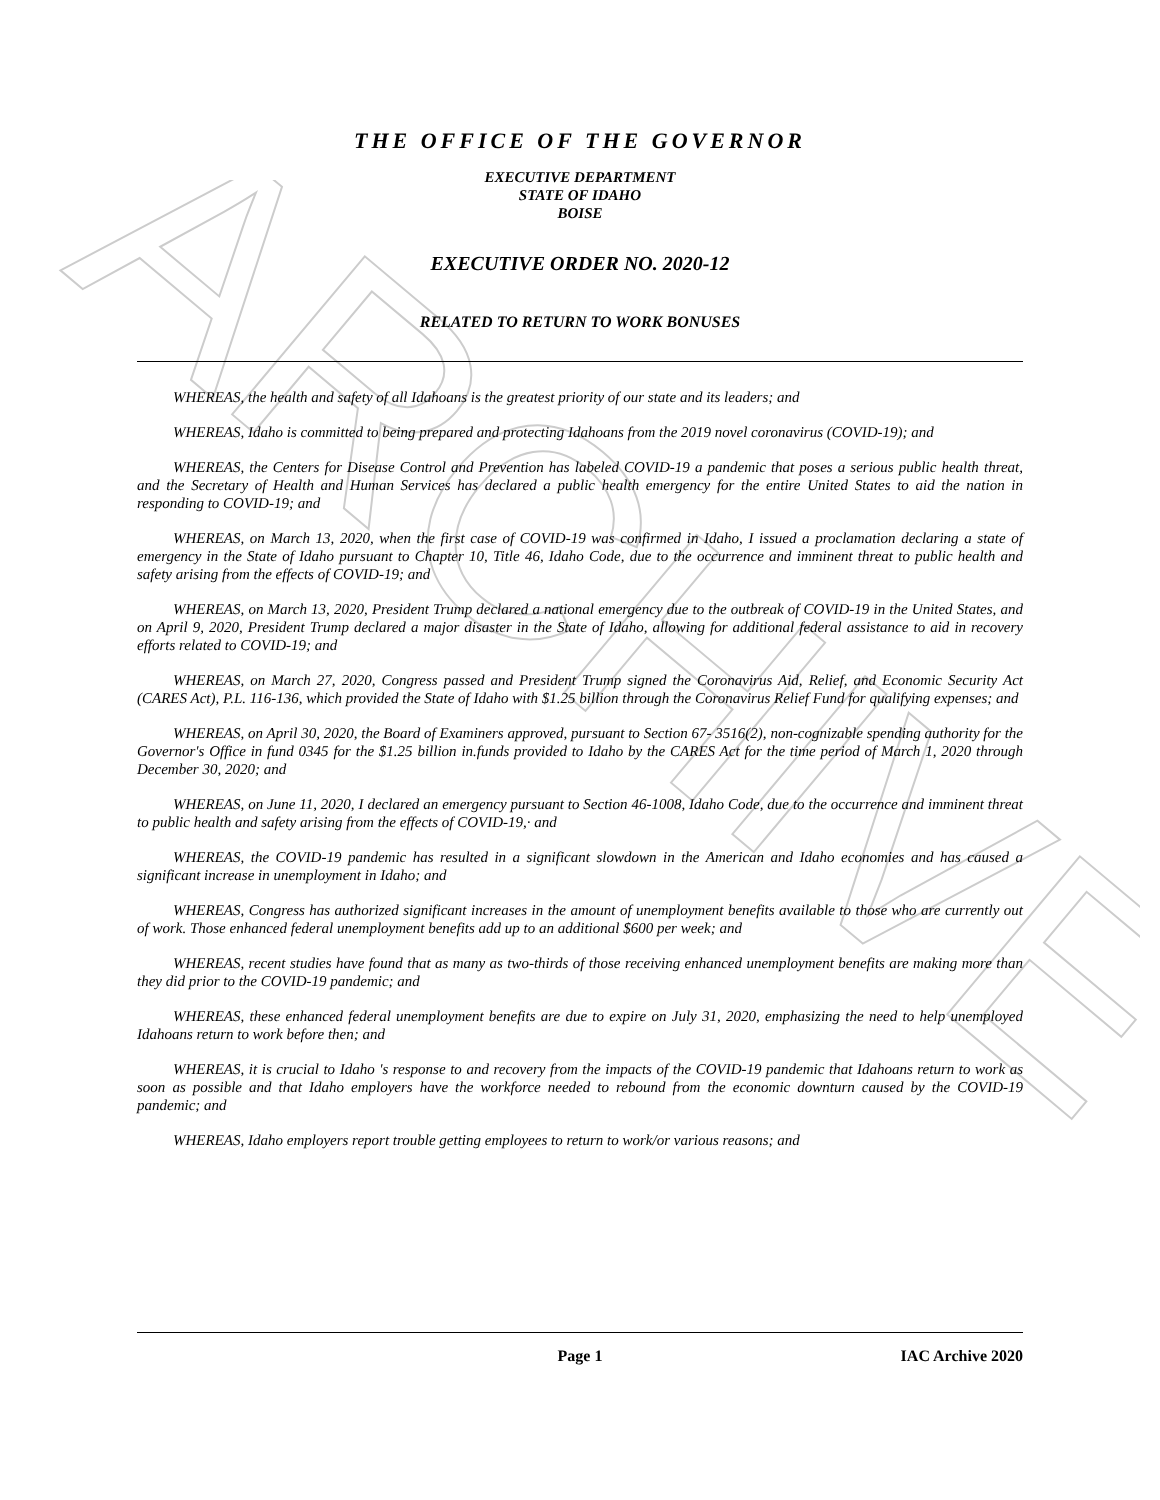ARCHIVE
THE OFFICE OF THE GOVERNOR
EXECUTIVE DEPARTMENT
STATE OF IDAHO
BOISE
EXECUTIVE ORDER NO. 2020-12
RELATED TO RETURN TO WORK BONUSES
WHEREAS, the health and safety of all Idahoans is the greatest priority of our state and its leaders; and
WHEREAS, Idaho is committed to being prepared and protecting Idahoans from the 2019 novel coronavirus (COVID-19); and
WHEREAS, the Centers for Disease Control and Prevention has labeled COVID-19 a pandemic that poses a serious public health threat, and the Secretary of Health and Human Services has declared a public health emergency for the entire United States to aid the nation in responding to COVID-19; and
WHEREAS, on March 13, 2020, when the first case of COVID-19 was confirmed in Idaho, I issued a proclamation declaring a state of emergency in the State of Idaho pursuant to Chapter 10, Title 46, Idaho Code, due to the occurrence and imminent threat to public health and safety arising from the effects of COVID-19; and
WHEREAS, on March 13, 2020, President Trump declared a national emergency due to the outbreak of COVID-19 in the United States, and on April 9, 2020, President Trump declared a major disaster in the State of Idaho, allowing for additional federal assistance to aid in recovery efforts related to COVID-19; and
WHEREAS, on March 27, 2020, Congress passed and President Trump signed the Coronavirus Aid, Relief, and Economic Security Act (CARES Act), P.L. 116-136, which provided the State of Idaho with $1.25 billion through the Coronavirus Relief Fund for qualifying expenses; and
WHEREAS, on April 30, 2020, the Board of Examiners approved, pursuant to Section 67- 3516(2), non-cognizable spending authority for the Governor's Office in fund 0345 for the $1.25 billion in.funds provided to Idaho by the CARES Act for the time period of March 1, 2020 through December 30, 2020; and
WHEREAS, on June 11, 2020, I declared an emergency pursuant to Section 46-1008, Idaho Code, due to the occurrence and imminent threat to public health and safety arising from the effects of COVID-19,· and
WHEREAS, the COVID-19 pandemic has resulted in a significant slowdown in the American and Idaho economies and has caused a significant increase in unemployment in Idaho; and
WHEREAS, Congress has authorized significant increases in the amount of unemployment benefits available to those who are currently out of work. Those enhanced federal unemployment benefits add up to an additional $600 per week; and
WHEREAS, recent studies have found that as many as two-thirds of those receiving enhanced unemployment benefits are making more than they did prior to the COVID-19 pandemic; and
WHEREAS, these enhanced federal unemployment benefits are due to expire on July 31, 2020, emphasizing the need to help unemployed Idahoans return to work before then; and
WHEREAS, it is crucial to Idaho 's response to and recovery from the impacts of the COVID-19 pandemic that Idahoans return to work as soon as possible and that Idaho employers have the workforce needed to rebound from the economic downturn caused by the COVID-19 pandemic; and
WHEREAS, Idaho employers report trouble getting employees to return to work/or various reasons; and
Page 1 IAC Archive 2020